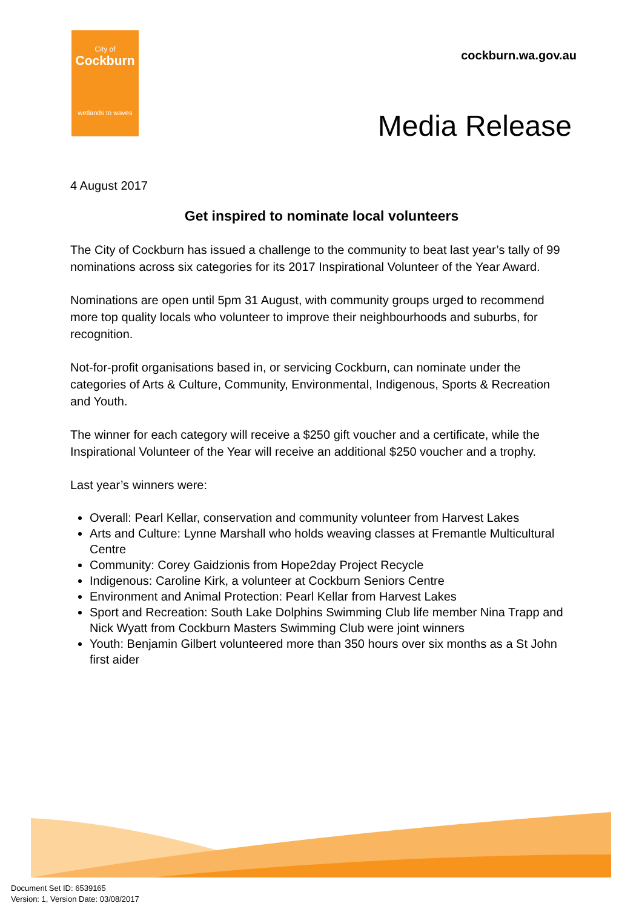City of
Cockburn
wetlands to waves
cockburn.wa.gov.au
Media Release
4 August 2017
Get inspired to nominate local volunteers
The City of Cockburn has issued a challenge to the community to beat last year’s tally of 99 nominations across six categories for its 2017 Inspirational Volunteer of the Year Award.
Nominations are open until 5pm 31 August, with community groups urged to recommend more top quality locals who volunteer to improve their neighbourhoods and suburbs, for recognition.
Not-for-profit organisations based in, or servicing Cockburn, can nominate under the categories of Arts & Culture, Community, Environmental, Indigenous, Sports & Recreation and Youth.
The winner for each category will receive a $250 gift voucher and a certificate, while the Inspirational Volunteer of the Year will receive an additional $250 voucher and a trophy.
Last year’s winners were:
Overall: Pearl Kellar, conservation and community volunteer from Harvest Lakes
Arts and Culture: Lynne Marshall who holds weaving classes at Fremantle Multicultural Centre
Community: Corey Gaidzionis from Hope2day Project Recycle
Indigenous: Caroline Kirk, a volunteer at Cockburn Seniors Centre
Environment and Animal Protection: Pearl Kellar from Harvest Lakes
Sport and Recreation: South Lake Dolphins Swimming Club life member Nina Trapp and Nick Wyatt from Cockburn Masters Swimming Club were joint winners
Youth: Benjamin Gilbert volunteered more than 350 hours over six months as a St John first aider
Document Set ID: 6539165
Version: 1, Version Date: 03/08/2017